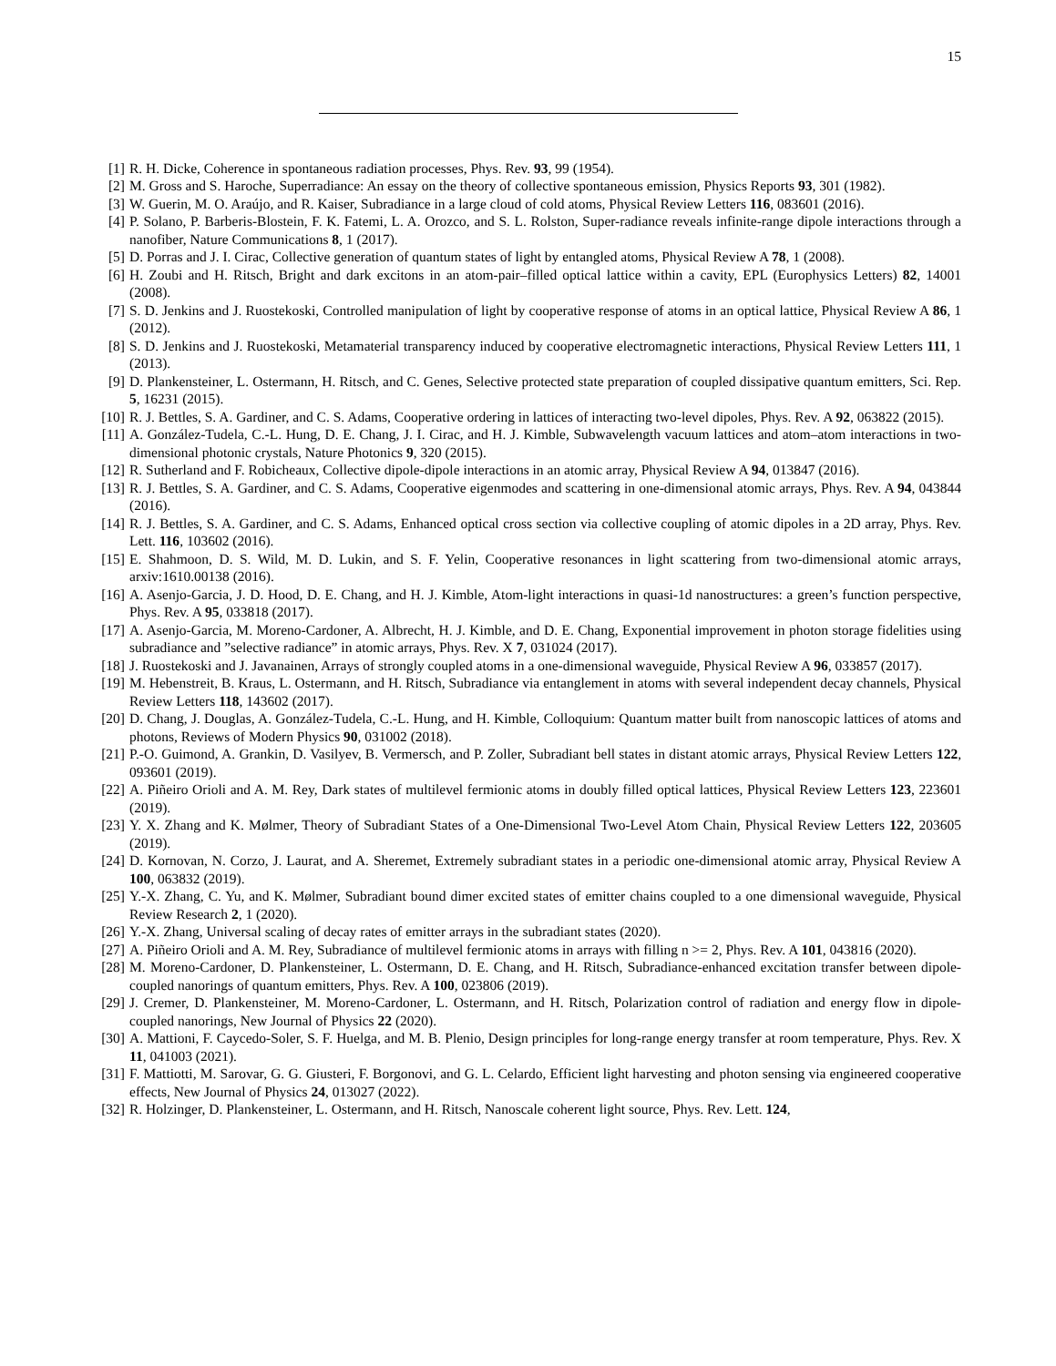15
[1] R. H. Dicke, Coherence in spontaneous radiation processes, Phys. Rev. 93, 99 (1954).
[2] M. Gross and S. Haroche, Superradiance: An essay on the theory of collective spontaneous emission, Physics Reports 93, 301 (1982).
[3] W. Guerin, M. O. Araújo, and R. Kaiser, Subradiance in a large cloud of cold atoms, Physical Review Letters 116, 083601 (2016).
[4] P. Solano, P. Barberis-Blostein, F. K. Fatemi, L. A. Orozco, and S. L. Rolston, Super-radiance reveals infinite-range dipole interactions through a nanofiber, Nature Communications 8, 1 (2017).
[5] D. Porras and J. I. Cirac, Collective generation of quantum states of light by entangled atoms, Physical Review A 78, 1 (2008).
[6] H. Zoubi and H. Ritsch, Bright and dark excitons in an atom-pair–filled optical lattice within a cavity, EPL (Europhysics Letters) 82, 14001 (2008).
[7] S. D. Jenkins and J. Ruostekoski, Controlled manipulation of light by cooperative response of atoms in an optical lattice, Physical Review A 86, 1 (2012).
[8] S. D. Jenkins and J. Ruostekoski, Metamaterial transparency induced by cooperative electromagnetic interactions, Physical Review Letters 111, 1 (2013).
[9] D. Plankensteiner, L. Ostermann, H. Ritsch, and C. Genes, Selective protected state preparation of coupled dissipative quantum emitters, Sci. Rep. 5, 16231 (2015).
[10] R. J. Bettles, S. A. Gardiner, and C. S. Adams, Cooperative ordering in lattices of interacting two-level dipoles, Phys. Rev. A 92, 063822 (2015).
[11] A. González-Tudela, C.-L. Hung, D. E. Chang, J. I. Cirac, and H. J. Kimble, Subwavelength vacuum lattices and atom–atom interactions in two-dimensional photonic crystals, Nature Photonics 9, 320 (2015).
[12] R. Sutherland and F. Robicheaux, Collective dipole-dipole interactions in an atomic array, Physical Review A 94, 013847 (2016).
[13] R. J. Bettles, S. A. Gardiner, and C. S. Adams, Cooperative eigenmodes and scattering in one-dimensional atomic arrays, Phys. Rev. A 94, 043844 (2016).
[14] R. J. Bettles, S. A. Gardiner, and C. S. Adams, Enhanced optical cross section via collective coupling of atomic dipoles in a 2D array, Phys. Rev. Lett. 116, 103602 (2016).
[15] E. Shahmoon, D. S. Wild, M. D. Lukin, and S. F. Yelin, Cooperative resonances in light scattering from two-dimensional atomic arrays, arxiv:1610.00138 (2016).
[16] A. Asenjo-Garcia, J. D. Hood, D. E. Chang, and H. J. Kimble, Atom-light interactions in quasi-1d nanostructures: a green’s function perspective, Phys. Rev. A 95, 033818 (2017).
[17] A. Asenjo-Garcia, M. Moreno-Cardoner, A. Albrecht, H. J. Kimble, and D. E. Chang, Exponential improvement in photon storage fidelities using subradiance and ”selective radiance” in atomic arrays, Phys. Rev. X 7, 031024 (2017).
[18] J. Ruostekoski and J. Javanainen, Arrays of strongly coupled atoms in a one-dimensional waveguide, Physical Review A 96, 033857 (2017).
[19] M. Hebenstreit, B. Kraus, L. Ostermann, and H. Ritsch, Subradiance via entanglement in atoms with several independent decay channels, Physical Review Letters 118, 143602 (2017).
[20] D. Chang, J. Douglas, A. González-Tudela, C.-L. Hung, and H. Kimble, Colloquium: Quantum matter built from nanoscopic lattices of atoms and photons, Reviews of Modern Physics 90, 031002 (2018).
[21] P.-O. Guimond, A. Grankin, D. Vasilyev, B. Vermersch, and P. Zoller, Subradiant bell states in distant atomic arrays, Physical Review Letters 122, 093601 (2019).
[22] A. Piñeiro Orioli and A. M. Rey, Dark states of multilevel fermionic atoms in doubly filled optical lattices, Physical Review Letters 123, 223601 (2019).
[23] Y. X. Zhang and K. Mølmer, Theory of Subradiant States of a One-Dimensional Two-Level Atom Chain, Physical Review Letters 122, 203605 (2019).
[24] D. Kornovan, N. Corzo, J. Laurat, and A. Sheremet, Extremely subradiant states in a periodic one-dimensional atomic array, Physical Review A 100, 063832 (2019).
[25] Y.-X. Zhang, C. Yu, and K. Mølmer, Subradiant bound dimer excited states of emitter chains coupled to a one dimensional waveguide, Physical Review Research 2, 1 (2020).
[26] Y.-X. Zhang, Universal scaling of decay rates of emitter arrays in the subradiant states (2020).
[27] A. Piñeiro Orioli and A. M. Rey, Subradiance of multilevel fermionic atoms in arrays with filling n >= 2, Phys. Rev. A 101, 043816 (2020).
[28] M. Moreno-Cardoner, D. Plankensteiner, L. Ostermann, D. E. Chang, and H. Ritsch, Subradiance-enhanced excitation transfer between dipole-coupled nanorings of quantum emitters, Phys. Rev. A 100, 023806 (2019).
[29] J. Cremer, D. Plankensteiner, M. Moreno-Cardoner, L. Ostermann, and H. Ritsch, Polarization control of radiation and energy flow in dipole-coupled nanorings, New Journal of Physics 22 (2020).
[30] A. Mattioni, F. Caycedo-Soler, S. F. Huelga, and M. B. Plenio, Design principles for long-range energy transfer at room temperature, Phys. Rev. X 11, 041003 (2021).
[31] F. Mattiotti, M. Sarovar, G. G. Giusteri, F. Borgonovi, and G. L. Celardo, Efficient light harvesting and photon sensing via engineered cooperative effects, New Journal of Physics 24, 013027 (2022).
[32] R. Holzinger, D. Plankensteiner, L. Ostermann, and H. Ritsch, Nanoscale coherent light source, Phys. Rev. Lett. 124,